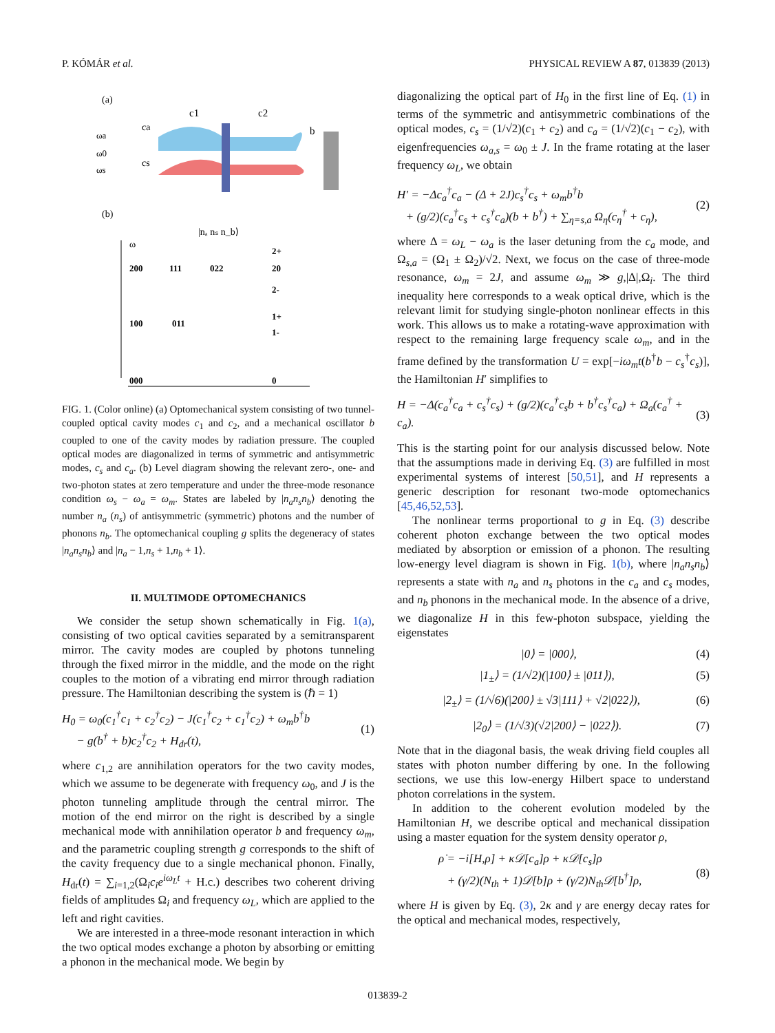P. KÓMÁR et al. PHYSICAL REVIEW A 87, 013839 (2013)
(a)
ωa
ω0
ωs
ca
cs
c1
c2
b
(b)
|nₐ nₛ n_b⟩
ω
200
111
022
2+
20
2-
100
011
1+
1-
000
0
FIG. 1. (Color online) (a) Optomechanical system consisting of two tunnel-coupled optical cavity modes c<sub>1</sub> and c<sub>2</sub>, and a mechanical oscillator b coupled to one of the cavity modes by radiation pressure. The coupled optical modes are diagonalized in terms of symmetric and antisymmetric modes, c<sub>s</sub> and c<sub>a</sub>. (b) Level diagram showing the relevant zero-, one- and two-photon states at zero temperature and under the three-mode resonance condition ω<sub>s</sub> − ω<sub>a</sub> = ω<sub>m</sub>. States are labeled by |n<sub>a</sub>n<sub>s</sub>n<sub>b</sub>⟩ denoting the number n<sub>a</sub> (n<sub>s</sub>) of antisymmetric (symmetric) photons and the number of phonons n<sub>b</sub>. The optomechanical coupling g splits the degeneracy of states |n<sub>a</sub>n<sub>s</sub>n<sub>b</sub>⟩ and |n<sub>a</sub> − 1,n<sub>s</sub> + 1,n<sub>b</sub> + 1⟩.
II. MULTIMODE OPTOMECHANICS
We consider the setup shown schematically in Fig. 1(a), consisting of two optical cavities separated by a semitransparent mirror. The cavity modes are coupled by photons tunneling through the fixed mirror in the middle, and the mode on the right couples to the motion of a vibrating end mirror through radiation pressure. The Hamiltonian describing the system is (ℏ = 1)
H<sub>0</sub> = ω<sub>0</sub>(c<sub>1</sub><sup>†</sup>c<sub>1</sub> + c<sub>2</sub><sup>†</sup>c<sub>2</sub>) − J(c<sub>1</sub><sup>†</sup>c<sub>2</sub> + c<sub>1</sub><sup>†</sup>c<sub>2</sub>) + ω<sub>m</sub>b<sup>†</sup>b
− g(b<sup>†</sup> + b)c<sub>2</sub><sup>†</sup>c<sub>2</sub> + H<sub>dr</sub>(t),
(1)
where c<sub>1,2</sub> are annihilation operators for the two cavity modes, which we assume to be degenerate with frequency ω<sub>0</sub>, and J is the photon tunneling amplitude through the central mirror. The motion of the end mirror on the right is described by a single mechanical mode with annihilation operator b and frequency ω<sub>m</sub>, and the parametric coupling strength g corresponds to the shift of the cavity frequency due to a single mechanical phonon. Finally, H<sub>dr</sub>(t) = ∑<sub>i=1,2</sub>(Ω<sub>i</sub>c<sub>i</sub>e<sup>iω<sub>L</sub>t</sup> + H.c.) describes two coherent driving fields of amplitudes Ω<sub>i</sub> and frequency ω<sub>L</sub>, which are applied to the left and right cavities.
We are interested in a three-mode resonant interaction in which the two optical modes exchange a photon by absorbing or emitting a phonon in the mechanical mode. We begin by
diagonalizing the optical part of H<sub>0</sub> in the first line of Eq. (1) in terms of the symmetric and antisymmetric combinations of the optical modes, c<sub>s</sub> = (1/√2)(c<sub>1</sub> + c<sub>2</sub>) and c<sub>a</sub> = (1/√2)(c<sub>1</sub> − c<sub>2</sub>), with eigenfrequencies ω<sub>a,s</sub> = ω<sub>0</sub> ± J. In the frame rotating at the laser frequency ω<sub>L</sub>, we obtain
H′ = −Δc<sub>a</sub><sup>†</sup>c<sub>a</sub> − (Δ + 2J)c<sub>s</sub><sup>†</sup>c<sub>s</sub> + ω<sub>m</sub>b<sup>†</sup>b
+ (g/2)(c<sub>a</sub><sup>†</sup>c<sub>s</sub> + c<sub>s</sub><sup>†</sup>c<sub>a</sub>)(b + b<sup>†</sup>) + ∑<sub>η=s,a</sub> Ω<sub>η</sub>(c<sub>η</sub><sup>†</sup> + c<sub>η</sub>),
(2)
where Δ = ω<sub>L</sub> − ω<sub>a</sub> is the laser detuning from the c<sub>a</sub> mode, and Ω<sub>s,a</sub> = (Ω<sub>1</sub> ± Ω<sub>2</sub>)/√2. Next, we focus on the case of three-mode resonance, ω<sub>m</sub> = 2J, and assume ω<sub>m</sub> ≫ g,|Δ|,Ω<sub>i</sub>. The third inequality here corresponds to a weak optical drive, which is the relevant limit for studying single-photon nonlinear effects in this work. This allows us to make a rotating-wave approximation with respect to the remaining large frequency scale ω<sub>m</sub>, and in the frame defined by the transformation U = exp[−iω<sub>m</sub>t(b<sup>†</sup>b − c<sub>s</sub><sup>†</sup>c<sub>s</sub>)], the Hamiltonian H′ simplifies to
H = −Δ(c<sub>a</sub><sup>†</sup>c<sub>a</sub> + c<sub>s</sub><sup>†</sup>c<sub>s</sub>) + (g/2)(c<sub>a</sub><sup>†</sup>c<sub>s</sub>b + b<sup>†</sup>c<sub>s</sub><sup>†</sup>c<sub>a</sub>) + Ω<sub>a</sub>(c<sub>a</sub><sup>†</sup> + c<sub>a</sub>).
(3)
This is the starting point for our analysis discussed below. Note that the assumptions made in deriving Eq. (3) are fulfilled in most experimental systems of interest [50,51], and H represents a generic description for resonant two-mode optomechanics [45,46,52,53].
The nonlinear terms proportional to g in Eq. (3) describe coherent photon exchange between the two optical modes mediated by absorption or emission of a phonon. The resulting low-energy level diagram is shown in Fig. 1(b), where |n<sub>a</sub>n<sub>s</sub>n<sub>b</sub>⟩ represents a state with n<sub>a</sub> and n<sub>s</sub> photons in the c<sub>a</sub> and c<sub>s</sub> modes, and n<sub>b</sub> phonons in the mechanical mode. In the absence of a drive, we diagonalize H in this few-photon subspace, yielding the eigenstates
|0⟩ = |000⟩, (4)
|1<sub>±</sub>⟩ = (1/√2)(|100⟩ ± |011⟩), (5)
|2<sub>±</sub>⟩ = (1/√6)(|200⟩ ± √3|111⟩ + √2|022⟩), (6)
|2<sub>0</sub>⟩ = (1/√3)(√2|200⟩ − |022⟩). (7)
Note that in the diagonal basis, the weak driving field couples all states with photon number differing by one. In the following sections, we use this low-energy Hilbert space to understand photon correlations in the system.
In addition to the coherent evolution modeled by the Hamiltonian H, we describe optical and mechanical dissipation using a master equation for the system density operator ρ,
ρ̇ = −i[H,ρ] + κ𝒟[c<sub>a</sub>]ρ + κ𝒟[c<sub>s</sub>]ρ
+ (γ/2)(N<sub>th</sub> + 1)𝒟[b]ρ + (γ/2)N<sub>th</sub>𝒟[b<sup>†</sup>]ρ,
(8)
where H is given by Eq. (3), 2κ and γ are energy decay rates for the optical and mechanical modes, respectively,
013839-2